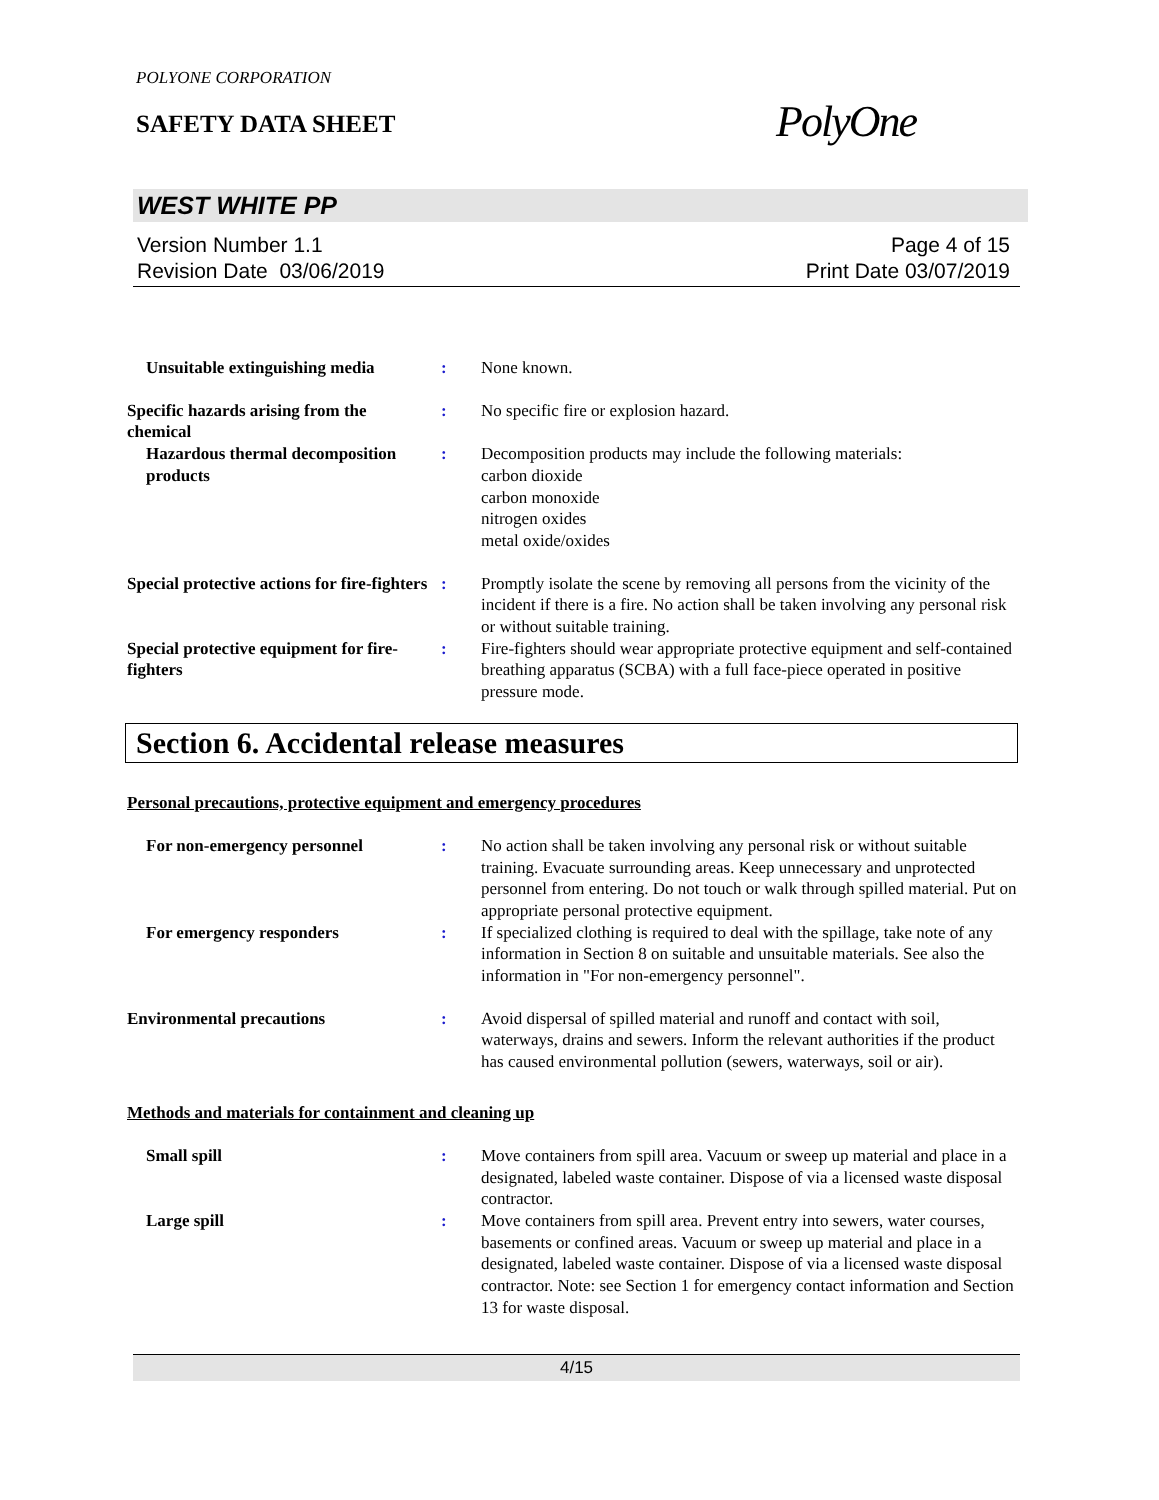POLYONE CORPORATION
SAFETY DATA SHEET
PolyOne
WEST WHITE PP
Version Number 1.1
Revision Date 03/06/2019
Page 4 of 15
Print Date 03/07/2019
Unsuitable extinguishing media
: None known.
Specific hazards arising from the chemical
: No specific fire or explosion hazard.
Hazardous thermal decomposition products
: Decomposition products may include the following materials:
carbon dioxide
carbon monoxide
nitrogen oxides
metal oxide/oxides
Special protective actions for fire-fighters
: Promptly isolate the scene by removing all persons from the vicinity of the incident if there is a fire. No action shall be taken involving any personal risk or without suitable training.
Special protective equipment for fire-fighters
: Fire-fighters should wear appropriate protective equipment and self-contained breathing apparatus (SCBA) with a full face-piece operated in positive pressure mode.
Section 6. Accidental release measures
Personal precautions, protective equipment and emergency procedures
For non-emergency personnel : No action shall be taken involving any personal risk or without suitable training. Evacuate surrounding areas. Keep unnecessary and unprotected personnel from entering. Do not touch or walk through spilled material. Put on appropriate personal protective equipment.
For emergency responders : If specialized clothing is required to deal with the spillage, take note of any information in Section 8 on suitable and unsuitable materials. See also the information in "For non-emergency personnel".
Environmental precautions : Avoid dispersal of spilled material and runoff and contact with soil, waterways, drains and sewers. Inform the relevant authorities if the product has caused environmental pollution (sewers, waterways, soil or air).
Methods and materials for containment and cleaning up
Small spill : Move containers from spill area. Vacuum or sweep up material and place in a designated, labeled waste container. Dispose of via a licensed waste disposal contractor.
Large spill : Move containers from spill area. Prevent entry into sewers, water courses, basements or confined areas. Vacuum or sweep up material and place in a designated, labeled waste container. Dispose of via a licensed waste disposal contractor. Note: see Section 1 for emergency contact information and Section 13 for waste disposal.
4/15